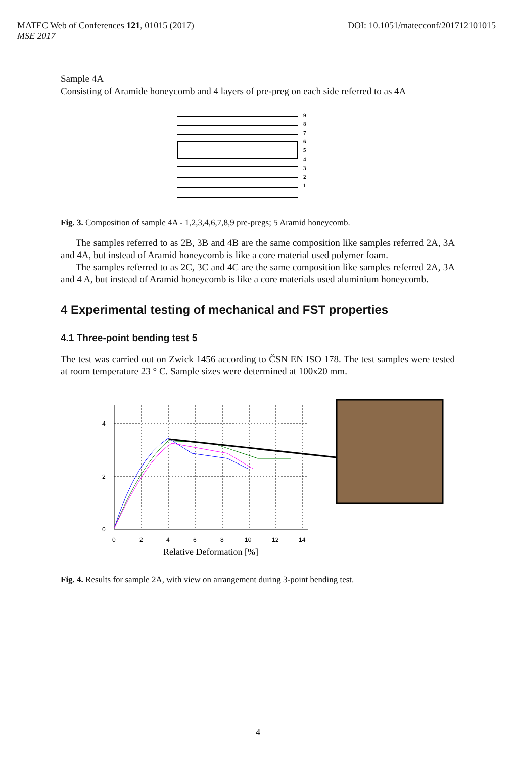DOI: 10.1051/matecconf/201712101015 MATEC Web of Conferences 121, 01015 (2017)
MSE 2017
Sample 4A
Consisting of Aramide honeycomb and 4 layers of pre-preg on each side referred to as 4A
9
8
7
6
5
4
3
2
1
Fig. 3. Composition of sample 4A - 1,2,3,4,6,7,8,9 pre-pregs; 5 Aramid honeycomb.
The samples referred to as 2B, 3B and 4B are the same composition like samples referred 2A, 3A and 4A, but instead of Aramid honeycomb is like a core material used polymer foam.
The samples referred to as 2C, 3C and 4C are the same composition like samples referred 2A, 3A and 4 A, but instead of Aramid honeycomb is like a core materials used aluminium honeycomb.
4 Experimental testing of mechanical and FST properties
4.1 Three-point bending test 5
The test was carried out on Zwick 1456 according to ČSN EN ISO 178. The test samples were tested at room temperature 23 ° C. Sample sizes were determined at 100x20 mm.
4
2
0
0
2
4
6
8
10
12
14
Relative Deformation [%]
Fig. 4. Results for sample 2A, with view on arrangement during 3-point bending test.
4